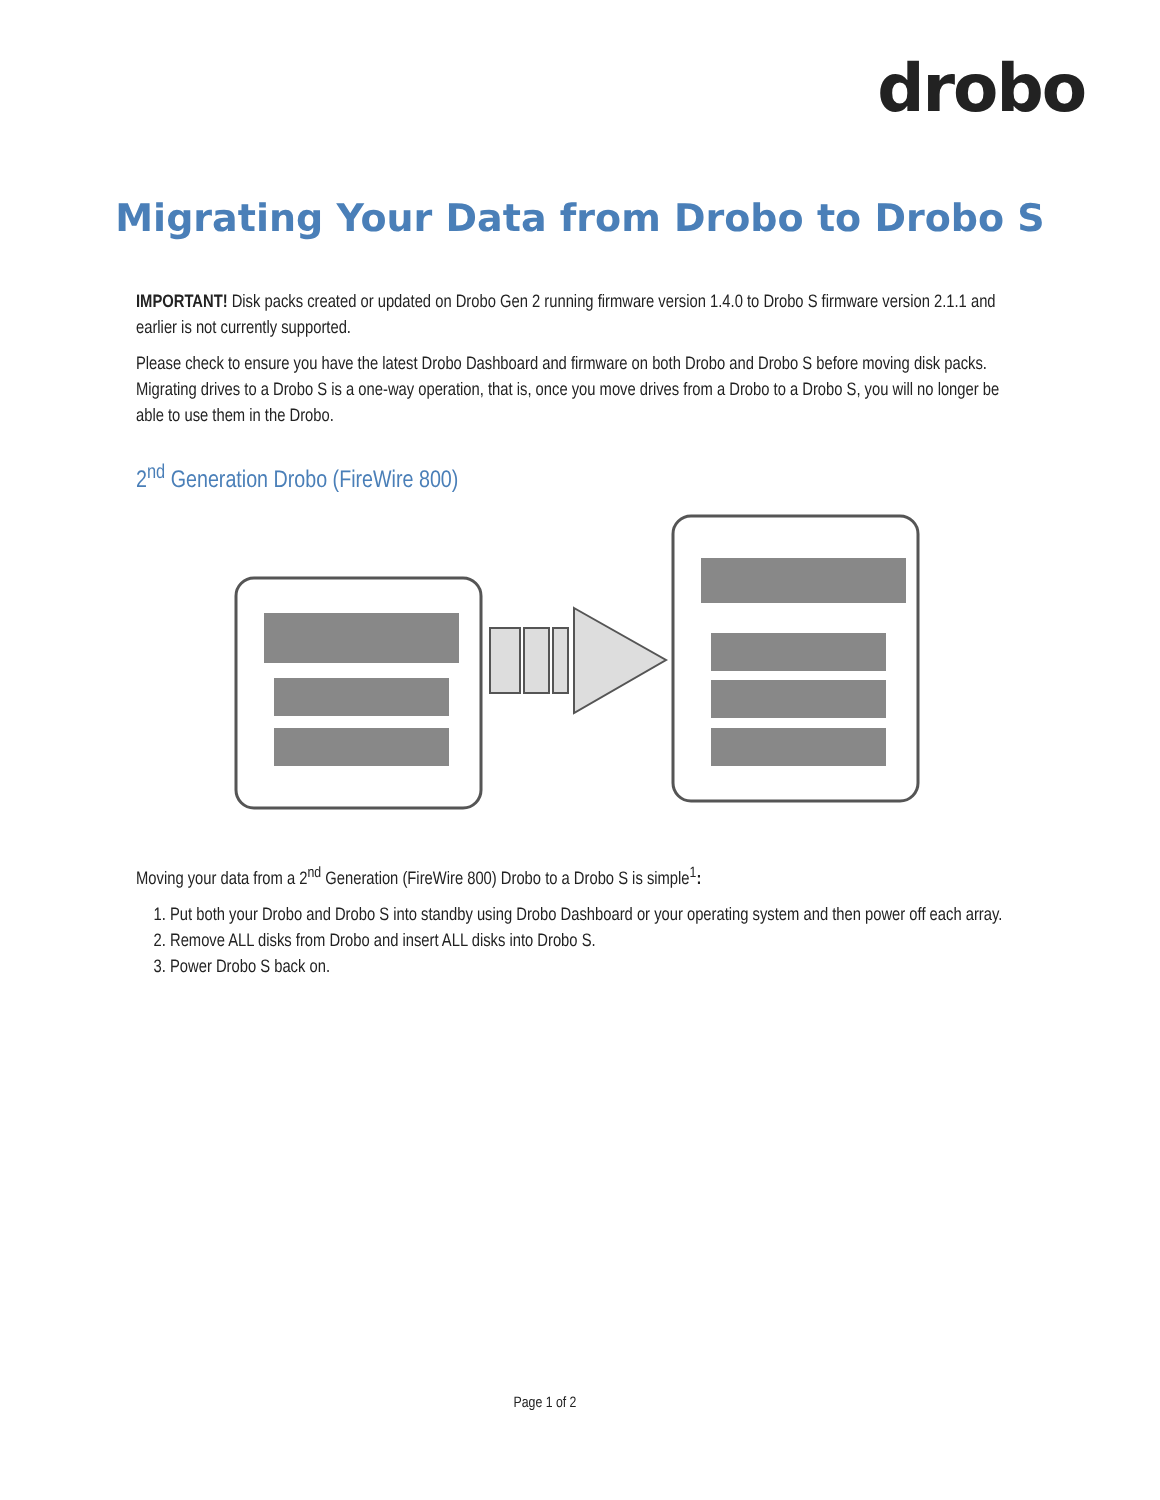drobo
Migrating Your Data from Drobo to Drobo S
IMPORTANT! Disk packs created or updated on Drobo Gen 2 running firmware version 1.4.0 to Drobo S firmware version 2.1.1 and earlier is not currently supported.
Please check to ensure you have the latest Drobo Dashboard and firmware on both Drobo and Drobo S before moving disk packs. Migrating drives to a Drobo S is a one-way operation, that is, once you move drives from a Drobo to a Drobo S, you will no longer be able to use them in the Drobo.
2<sup>nd</sup> Generation Drobo (FireWire 800)
Moving your data from a 2<sup>nd</sup> Generation (FireWire 800) Drobo to a Drobo S is simple<sup>1</sup>:
1. Put both your Drobo and Drobo S into standby using Drobo Dashboard or your operating system and then power off each array.
2. Remove ALL disks from Drobo and insert ALL disks into Drobo S.
3. Power Drobo S back on.
Page 1 of 2